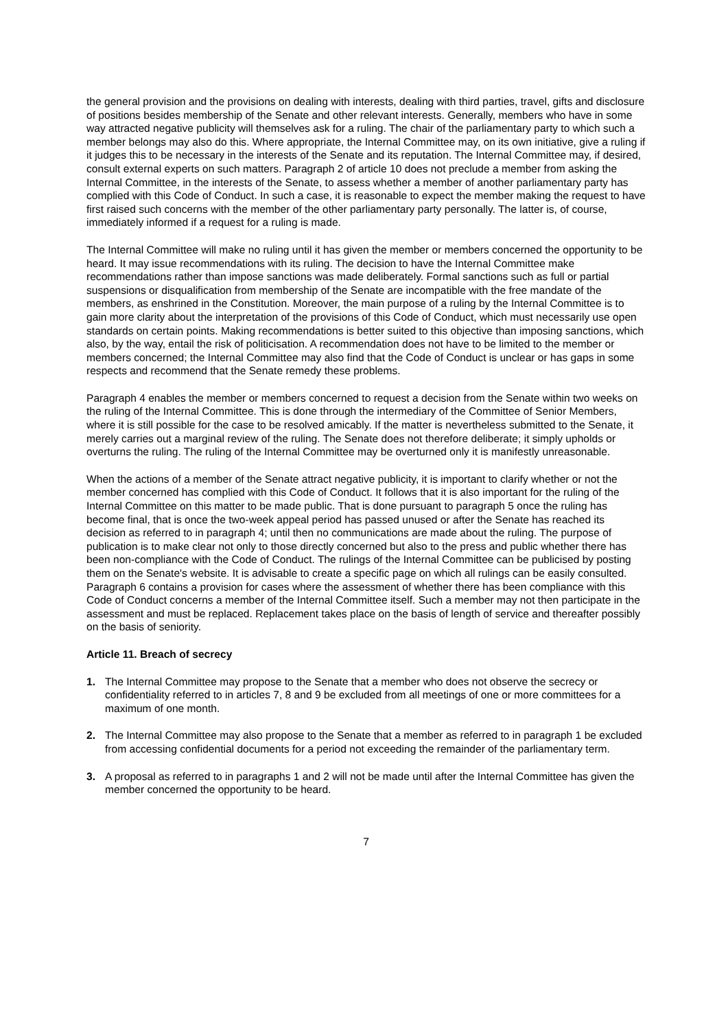the general provision and the provisions on dealing with interests, dealing with third parties, travel, gifts and disclosure of positions besides membership of the Senate and other relevant interests. Generally, members who have in some way attracted negative publicity will themselves ask for a ruling. The chair of the parliamentary party to which such a member belongs may also do this. Where appropriate, the Internal Committee may, on its own initiative, give a ruling if it judges this to be necessary in the interests of the Senate and its reputation. The Internal Committee may, if desired, consult external experts on such matters. Paragraph 2 of article 10 does not preclude a member from asking the Internal Committee, in the interests of the Senate, to assess whether a member of another parliamentary party has complied with this Code of Conduct. In such a case, it is reasonable to expect the member making the request to have first raised such concerns with the member of the other parliamentary party personally. The latter is, of course, immediately informed if a request for a ruling is made.
The Internal Committee will make no ruling until it has given the member or members concerned the opportunity to be heard. It may issue recommendations with its ruling. The decision to have the Internal Committee make recommendations rather than impose sanctions was made deliberately. Formal sanctions such as full or partial suspensions or disqualification from membership of the Senate are incompatible with the free mandate of the members, as enshrined in the Constitution. Moreover, the main purpose of a ruling by the Internal Committee is to gain more clarity about the interpretation of the provisions of this Code of Conduct, which must necessarily use open standards on certain points. Making recommendations is better suited to this objective than imposing sanctions, which also, by the way, entail the risk of politicisation. A recommendation does not have to be limited to the member or members concerned; the Internal Committee may also find that the Code of Conduct is unclear or has gaps in some respects and recommend that the Senate remedy these problems.
Paragraph 4 enables the member or members concerned to request a decision from the Senate within two weeks on the ruling of the Internal Committee. This is done through the intermediary of the Committee of Senior Members, where it is still possible for the case to be resolved amicably. If the matter is nevertheless submitted to the Senate, it merely carries out a marginal review of the ruling. The Senate does not therefore deliberate; it simply upholds or overturns the ruling. The ruling of the Internal Committee may be overturned only it is manifestly unreasonable.
When the actions of a member of the Senate attract negative publicity, it is important to clarify whether or not the member concerned has complied with this Code of Conduct. It follows that it is also important for the ruling of the Internal Committee on this matter to be made public. That is done pursuant to paragraph 5 once the ruling has become final, that is once the two-week appeal period has passed unused or after the Senate has reached its decision as referred to in paragraph 4; until then no communications are made about the ruling. The purpose of publication is to make clear not only to those directly concerned but also to the press and public whether there has been non-compliance with the Code of Conduct. The rulings of the Internal Committee can be publicised by posting them on the Senate's website. It is advisable to create a specific page on which all rulings can be easily consulted. Paragraph 6 contains a provision for cases where the assessment of whether there has been compliance with this Code of Conduct concerns a member of the Internal Committee itself. Such a member may not then participate in the assessment and must be replaced. Replacement takes place on the basis of length of service and thereafter possibly on the basis of seniority.
Article 11. Breach of secrecy
1. The Internal Committee may propose to the Senate that a member who does not observe the secrecy or confidentiality referred to in articles 7, 8 and 9 be excluded from all meetings of one or more committees for a maximum of one month.
2. The Internal Committee may also propose to the Senate that a member as referred to in paragraph 1 be excluded from accessing confidential documents for a period not exceeding the remainder of the parliamentary term.
3. A proposal as referred to in paragraphs 1 and 2 will not be made until after the Internal Committee has given the member concerned the opportunity to be heard.
7